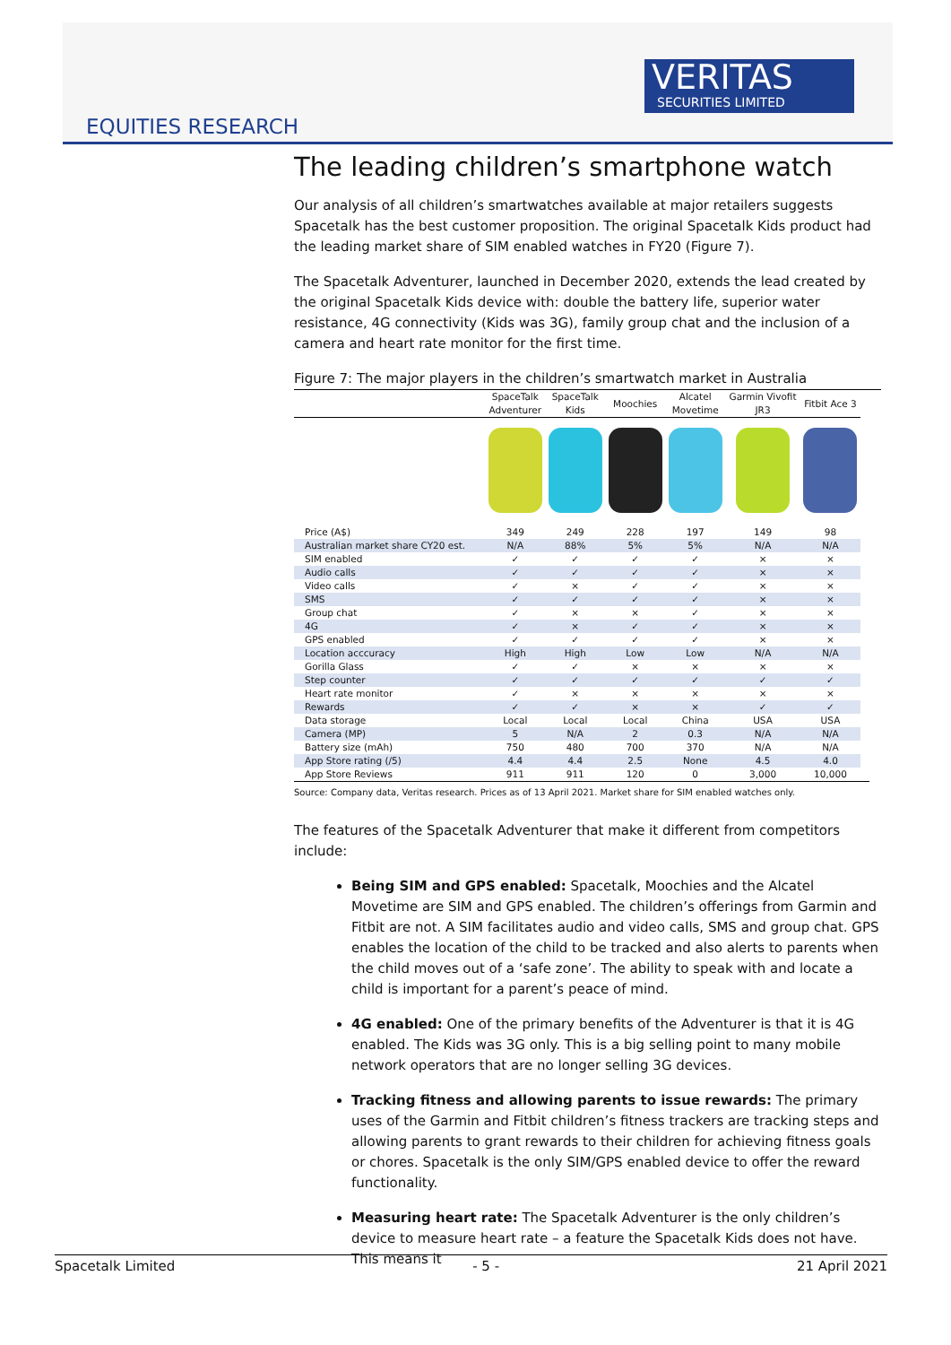VERITAS
SECURITIES LIMITED
EQUITIES RESEARCH
The leading children’s smartphone watch
Our analysis of all children’s smartwatches available at major retailers suggests Spacetalk has the best customer proposition. The original Spacetalk Kids product had the leading market share of SIM enabled watches in FY20 (Figure 7).
The Spacetalk Adventurer, launched in December 2020, extends the lead created by the original Spacetalk Kids device with: double the battery life, superior water resistance, 4G connectivity (Kids was 3G), family group chat and the inclusion of a camera and heart rate monitor for the first time.
Figure 7: The major players in the children’s smartwatch market in Australia
| | SpaceTalk Adventurer | SpaceTalk Kids | Moochies | Alcatel Movetime | Garmin Vivofit JR3 | Fitbit Ace 3 |
| --- | --- | --- | --- | --- | --- | --- |
| Price (A$) | 349 | 249 | 228 | 197 | 149 | 98 |
| Australian market share CY20 est. | N/A | 88% | 5% | 5% | N/A | N/A |
| SIM enabled | ✓ | ✓ | ✓ | ✓ | × | × |
| Audio calls | ✓ | ✓ | ✓ | ✓ | × | × |
| Video calls | ✓ | × | ✓ | ✓ | × | × |
| SMS | ✓ | ✓ | ✓ | ✓ | × | × |
| Group chat | ✓ | × | × | ✓ | × | × |
| 4G | ✓ | × | ✓ | ✓ | × | × |
| GPS enabled | ✓ | ✓ | ✓ | ✓ | × | × |
| Location acccuracy | High | High | Low | Low | N/A | N/A |
| Gorilla Glass | ✓ | ✓ | × | × | × | × |
| Step counter | ✓ | ✓ | ✓ | ✓ | ✓ | ✓ |
| Heart rate monitor | ✓ | × | × | × | × | × |
| Rewards | ✓ | ✓ | × | × | ✓ | ✓ |
| Data storage | Local | Local | Local | China | USA | USA |
| Camera (MP) | 5 | N/A | 2 | 0.3 | N/A | N/A |
| Battery size (mAh) | 750 | 480 | 700 | 370 | N/A | N/A |
| App Store rating (/5) | 4.4 | 4.4 | 2.5 | None | 4.5 | 4.0 |
| App Store Reviews | 911 | 911 | 120 | 0 | 3,000 | 10,000 |
Source: Company data, Veritas research. Prices as of 13 April 2021. Market share for SIM enabled watches only.
The features of the Spacetalk Adventurer that make it different from competitors include:
Being SIM and GPS enabled: Spacetalk, Moochies and the Alcatel Movetime are SIM and GPS enabled. The children’s offerings from Garmin and Fitbit are not. A SIM facilitates audio and video calls, SMS and group chat. GPS enables the location of the child to be tracked and also alerts to parents when the child moves out of a ‘safe zone’. The ability to speak with and locate a child is important for a parent’s peace of mind.
4G enabled: One of the primary benefits of the Adventurer is that it is 4G enabled. The Kids was 3G only. This is a big selling point to many mobile network operators that are no longer selling 3G devices.
Tracking fitness and allowing parents to issue rewards: The primary uses of the Garmin and Fitbit children’s fitness trackers are tracking steps and allowing parents to grant rewards to their children for achieving fitness goals or chores. Spacetalk is the only SIM/GPS enabled device to offer the reward functionality.
Measuring heart rate: The Spacetalk Adventurer is the only children’s device to measure heart rate – a feature the Spacetalk Kids does not have. This means it
Spacetalk Limited - 5 - 21 April 2021